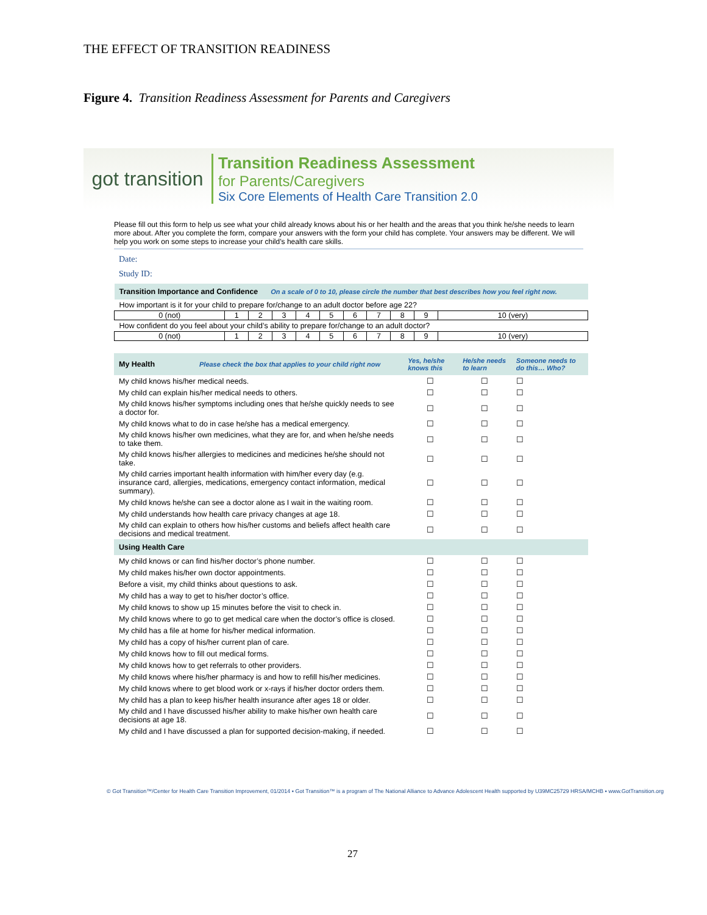THE EFFECT OF TRANSITION READINESS
Figure 4. Transition Readiness Assessment for Parents and Caregivers
got transition
Transition Readiness Assessment
for Parents/Caregivers
Six Core Elements of Health Care Transition 2.0
Please fill out this form to help us see what your child already knows about his or her health and the areas that you think he/she needs to learn more about. After you complete the form, compare your answers with the form your child has complete. Your answers may be different. We will help you work on some steps to increase your child’s health care skills.
Date:
Study ID:
| Transition Importance and Confidence On a scale of 0 to 10, please circle the number that best describes how you feel right now. | | | | | | | | | | |
| --- | --- | --- | --- | --- | --- | --- | --- | --- | --- | --- |
| How important is it for your child to prepare for/change to an adult doctor before age 22? | | | | | | | | | | |
| 0 (not) | 1 | 2 | 3 | 4 | 5 | 6 | 7 | 8 | 9 | 10 (very) |
| How confident do you feel about your child’s ability to prepare for/change to an adult doctor? | | | | | | | | | | |
| 0 (not) | 1 | 2 | 3 | 4 | 5 | 6 | 7 | 8 | 9 | 10 (very) |
| My Health Please check the box that applies to your child right now | Yes, he/she knows this | He/she needs to learn | Someone needs to do this… Who? |
| --- | --- | --- | --- |
| My child knows his/her medical needs. | ☐ | ☐ | ☐ |
| My child can explain his/her medical needs to others. | ☐ | ☐ | ☐ |
| My child knows his/her symptoms including ones that he/she quickly needs to see a doctor for. | ☐ | ☐ | ☐ |
| My child knows what to do in case he/she has a medical emergency. | ☐ | ☐ | ☐ |
| My child knows his/her own medicines, what they are for, and when he/she needs to take them. | ☐ | ☐ | ☐ |
| My child knows his/her allergies to medicines and medicines he/she should not take. | ☐ | ☐ | ☐ |
| My child carries important health information with him/her every day (e.g. insurance card, allergies, medications, emergency contact information, medical summary). | ☐ | ☐ | ☐ |
| My child knows he/she can see a doctor alone as I wait in the waiting room. | ☐ | ☐ | ☐ |
| My child understands how health care privacy changes at age 18. | ☐ | ☐ | ☐ |
| My child can explain to others how his/her customs and beliefs affect health care decisions and medical treatment. | ☐ | ☐ | ☐ |
| Using Health Care | | | |
| My child knows or can find his/her doctor’s phone number. | ☐ | ☐ | ☐ |
| My child makes his/her own doctor appointments. | ☐ | ☐ | ☐ |
| Before a visit, my child thinks about questions to ask. | ☐ | ☐ | ☐ |
| My child has a way to get to his/her doctor’s office. | ☐ | ☐ | ☐ |
| My child knows to show up 15 minutes before the visit to check in. | ☐ | ☐ | ☐ |
| My child knows where to go to get medical care when the doctor’s office is closed. | ☐ | ☐ | ☐ |
| My child has a file at home for his/her medical information. | ☐ | ☐ | ☐ |
| My child has a copy of his/her current plan of care. | ☐ | ☐ | ☐ |
| My child knows how to fill out medical forms. | ☐ | ☐ | ☐ |
| My child knows how to get referrals to other providers. | ☐ | ☐ | ☐ |
| My child knows where his/her pharmacy is and how to refill his/her medicines. | ☐ | ☐ | ☐ |
| My child knows where to get blood work or x-rays if his/her doctor orders them. | ☐ | ☐ | ☐ |
| My child has a plan to keep his/her health insurance after ages 18 or older. | ☐ | ☐ | ☐ |
| My child and I have discussed his/her ability to make his/her own health care decisions at age 18. | ☐ | ☐ | ☐ |
| My child and I have discussed a plan for supported decision-making, if needed. | ☐ | ☐ | ☐ |
© Got Transition™/Center for Health Care Transition Improvement, 01/2014 ▪ Got Transition™ is a program of The National Alliance to Advance Adolescent Health supported by U39MC25729 HRSA/MCHB ▪ www.GotTransition.org
27